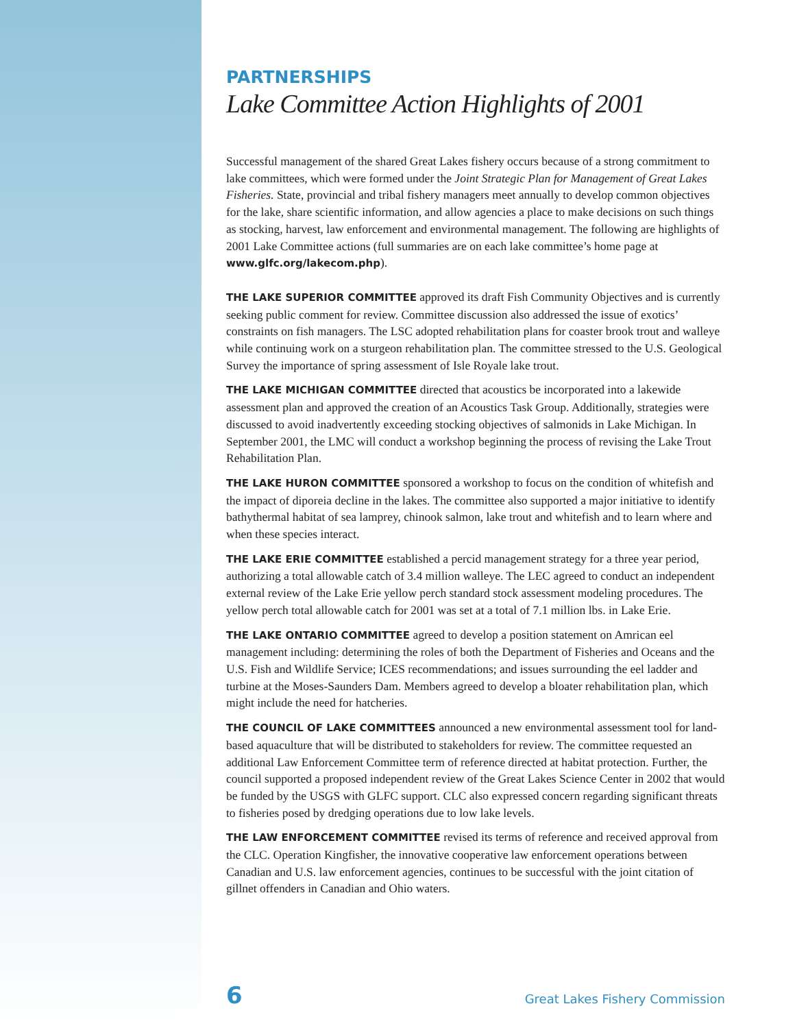PARTNERSHIPS
Lake Committee Action Highlights of 2001
Successful management of the shared Great Lakes fishery occurs because of a strong commitment to lake committees, which were formed under the Joint Strategic Plan for Management of Great Lakes Fisheries. State, provincial and tribal fishery managers meet annually to develop common objectives for the lake, share scientific information, and allow agencies a place to make decisions on such things as stocking, harvest, law enforcement and environmental management. The following are highlights of 2001 Lake Committee actions (full summaries are on each lake committee’s home page at www.glfc.org/lakecom.php).
THE LAKE SUPERIOR COMMITTEE approved its draft Fish Community Objectives and is currently seeking public comment for review. Committee discussion also addressed the issue of exotics’ constraints on fish managers. The LSC adopted rehabilitation plans for coaster brook trout and walleye while continuing work on a sturgeon rehabilitation plan. The committee stressed to the U.S. Geological Survey the importance of spring assessment of Isle Royale lake trout.
THE LAKE MICHIGAN COMMITTEE directed that acoustics be incorporated into a lakewide assessment plan and approved the creation of an Acoustics Task Group. Additionally, strategies were discussed to avoid inadvertently exceeding stocking objectives of salmonids in Lake Michigan. In September 2001, the LMC will conduct a workshop beginning the process of revising the Lake Trout Rehabilitation Plan.
THE LAKE HURON COMMITTEE sponsored a workshop to focus on the condition of whitefish and the impact of diporeia decline in the lakes. The committee also supported a major initiative to identify bathythermal habitat of sea lamprey, chinook salmon, lake trout and whitefish and to learn where and when these species interact.
THE LAKE ERIE COMMITTEE established a percid management strategy for a three year period, authorizing a total allowable catch of 3.4 million walleye. The LEC agreed to conduct an independent external review of the Lake Erie yellow perch standard stock assessment modeling procedures. The yellow perch total allowable catch for 2001 was set at a total of 7.1 million lbs. in Lake Erie.
THE LAKE ONTARIO COMMITTEE agreed to develop a position statement on Amrican eel management including: determining the roles of both the Department of Fisheries and Oceans and the U.S. Fish and Wildlife Service; ICES recommendations; and issues surrounding the eel ladder and turbine at the Moses-Saunders Dam. Members agreed to develop a bloater rehabilitation plan, which might include the need for hatcheries.
THE COUNCIL OF LAKE COMMITTEES announced a new environmental assessment tool for land-based aquaculture that will be distributed to stakeholders for review. The committee requested an additional Law Enforcement Committee term of reference directed at habitat protection. Further, the council supported a proposed independent review of the Great Lakes Science Center in 2002 that would be funded by the USGS with GLFC support. CLC also expressed concern regarding significant threats to fisheries posed by dredging operations due to low lake levels.
THE LAW ENFORCEMENT COMMITTEE revised its terms of reference and received approval from the CLC. Operation Kingfisher, the innovative cooperative law enforcement operations between Canadian and U.S. law enforcement agencies, continues to be successful with the joint citation of gillnet offenders in Canadian and Ohio waters.
6 Great Lakes Fishery Commission